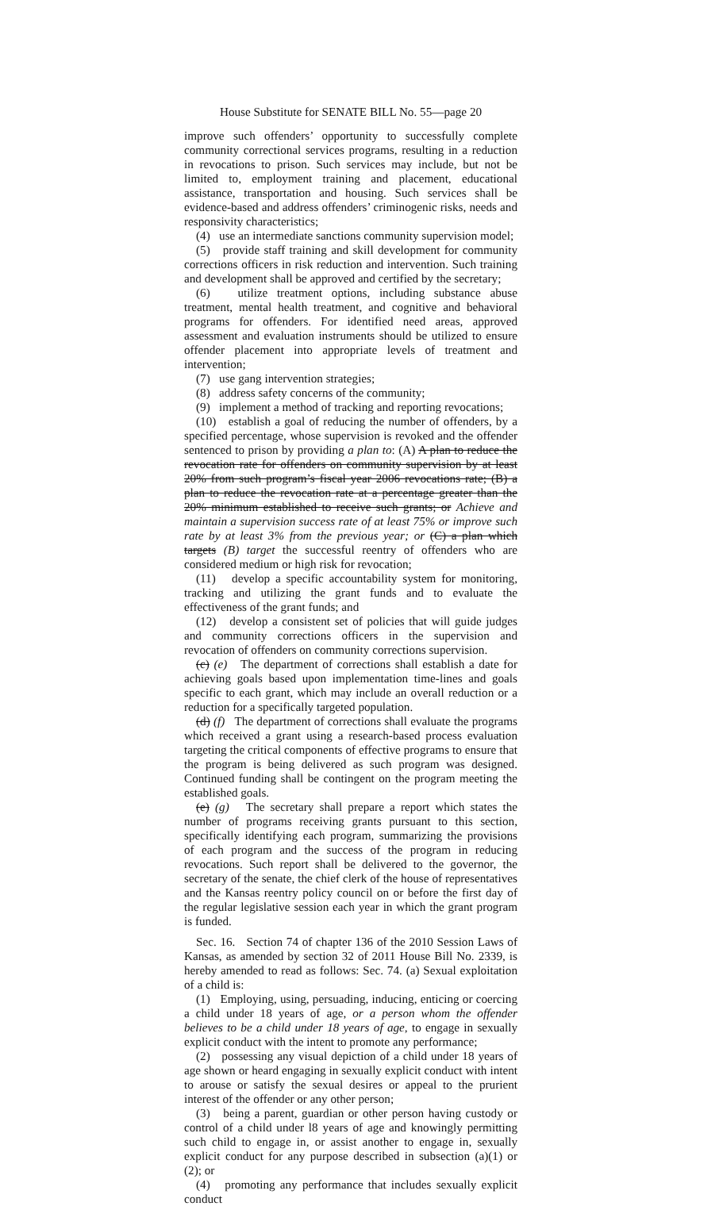House Substitute for SENATE BILL No. 55—page 20
improve such offenders’ opportunity to successfully complete community correctional services programs, resulting in a reduction in revocations to prison. Such services may include, but not be limited to, employment training and placement, educational assistance, transportation and housing. Such services shall be evidence-based and address offenders’ criminogenic risks, needs and responsivity characteristics;
(4) use an intermediate sanctions community supervision model;
(5) provide staff training and skill development for community corrections officers in risk reduction and intervention. Such training and development shall be approved and certified by the secretary;
(6) utilize treatment options, including substance abuse treatment, mental health treatment, and cognitive and behavioral programs for offenders. For identified need areas, approved assessment and evaluation instruments should be utilized to ensure offender placement into appropriate levels of treatment and intervention;
(7) use gang intervention strategies;
(8) address safety concerns of the community;
(9) implement a method of tracking and reporting revocations;
(10) establish a goal of reducing the number of offenders, by a specified percentage, whose supervision is revoked and the offender sentenced to prison by providing a plan to: (A) A plan to reduce the revocation rate for offenders on community supervision by at least 20% from such program’s fiscal year 2006 revocations rate; (B) a plan to reduce the revocation rate at a percentage greater than the 20% minimum established to receive such grants; or Achieve and maintain a supervision success rate of at least 75% or improve such rate by at least 3% from the previous year; or (C) a plan which targets (B) target the successful reentry of offenders who are considered medium or high risk for revocation;
(11) develop a specific accountability system for monitoring, tracking and utilizing the grant funds and to evaluate the effectiveness of the grant funds; and
(12) develop a consistent set of policies that will guide judges and community corrections officers in the supervision and revocation of offenders on community corrections supervision.
(c) (e) The department of corrections shall establish a date for achieving goals based upon implementation time-lines and goals specific to each grant, which may include an overall reduction or a reduction for a specifically targeted population.
(d) (f) The department of corrections shall evaluate the programs which received a grant using a research-based process evaluation targeting the critical components of effective programs to ensure that the program is being delivered as such program was designed. Continued funding shall be contingent on the program meeting the established goals.
(e) (g) The secretary shall prepare a report which states the number of programs receiving grants pursuant to this section, specifically identifying each program, summarizing the provisions of each program and the success of the program in reducing revocations. Such report shall be delivered to the governor, the secretary of the senate, the chief clerk of the house of representatives and the Kansas reentry policy council on or before the first day of the regular legislative session each year in which the grant program is funded.
Sec. 16. Section 74 of chapter 136 of the 2010 Session Laws of Kansas, as amended by section 32 of 2011 House Bill No. 2339, is hereby amended to read as follows: Sec. 74. (a) Sexual exploitation of a child is:
(1) Employing, using, persuading, inducing, enticing or coercing a child under 18 years of age, or a person whom the offender believes to be a child under 18 years of age, to engage in sexually explicit conduct with the intent to promote any performance;
(2) possessing any visual depiction of a child under 18 years of age shown or heard engaging in sexually explicit conduct with intent to arouse or satisfy the sexual desires or appeal to the prurient interest of the offender or any other person;
(3) being a parent, guardian or other person having custody or control of a child under l8 years of age and knowingly permitting such child to engage in, or assist another to engage in, sexually explicit conduct for any purpose described in subsection (a)(1) or (2); or
(4) promoting any performance that includes sexually explicit conduct